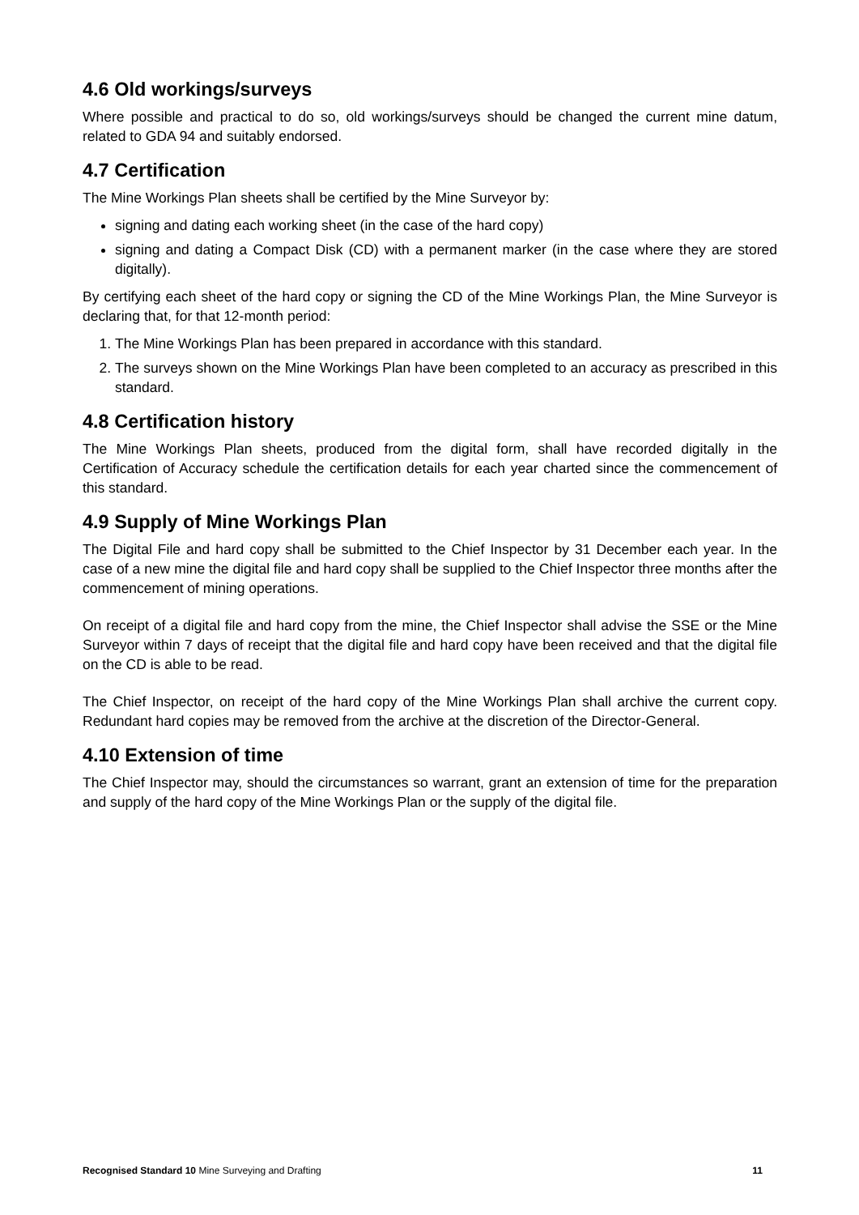4.6 Old workings/surveys
Where possible and practical to do so, old workings/surveys should be changed the current mine datum, related to GDA 94 and suitably endorsed.
4.7 Certification
The Mine Workings Plan sheets shall be certified by the Mine Surveyor by:
signing and dating each working sheet (in the case of the hard copy)
signing and dating a Compact Disk (CD) with a permanent marker (in the case where they are stored digitally).
By certifying each sheet of the hard copy or signing the CD of the Mine Workings Plan, the Mine Surveyor is declaring that, for that 12-month period:
1. The Mine Workings Plan has been prepared in accordance with this standard.
2. The surveys shown on the Mine Workings Plan have been completed to an accuracy as prescribed in this standard.
4.8 Certification history
The Mine Workings Plan sheets, produced from the digital form, shall have recorded digitally in the Certification of Accuracy schedule the certification details for each year charted since the commencement of this standard.
4.9 Supply of Mine Workings Plan
The Digital File and hard copy shall be submitted to the Chief Inspector by 31 December each year. In the case of a new mine the digital file and hard copy shall be supplied to the Chief Inspector three months after the commencement of mining operations.
On receipt of a digital file and hard copy from the mine, the Chief Inspector shall advise the SSE or the Mine Surveyor within 7 days of receipt that the digital file and hard copy have been received and that the digital file on the CD is able to be read.
The Chief Inspector, on receipt of the hard copy of the Mine Workings Plan shall archive the current copy. Redundant hard copies may be removed from the archive at the discretion of the Director-General.
4.10 Extension of time
The Chief Inspector may, should the circumstances so warrant, grant an extension of time for the preparation and supply of the hard copy of the Mine Workings Plan or the supply of the digital file.
Recognised Standard 10 Mine Surveying and Drafting 11